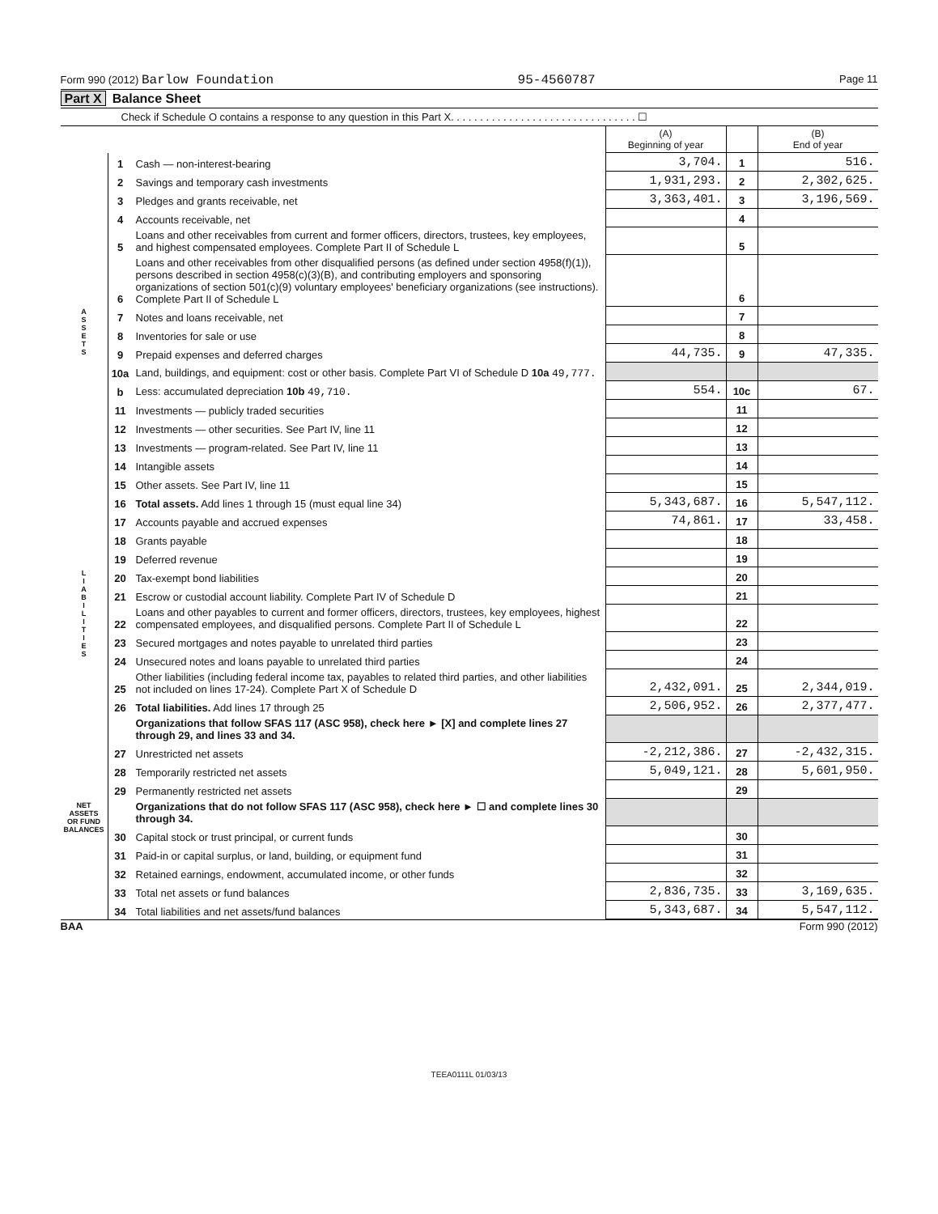Form 990 (2012) Barlow Foundation 95-4560787 Page 11
Part X Balance Sheet
Check if Schedule O contains a response to any question in this Part X. . . . . . . . . . . . . . . . . . . . . . . . . . . . . . . . ☐
| | | | (A) Beginning of year | | (B) End of year |
| --- | --- | --- | --- | --- | --- |
| A S S E T S | 1 | Cash — non-interest-bearing | 3,704. | 1 | 516. |
| | 2 | Savings and temporary cash investments | 1,931,293. | 2 | 2,302,625. |
| | 3 | Pledges and grants receivable, net | 3,363,401. | 3 | 3,196,569. |
| | 4 | Accounts receivable, net | | 4 | |
| | 5 | Loans and other receivables from current and former officers, directors, trustees, key employees, and highest compensated employees. Complete Part II of Schedule L | | 5 | |
| | 6 | Loans and other receivables from other disqualified persons (as defined under section 4958(f)(1)), persons described in section 4958(c)(3)(B), and contributing employers and sponsoring organizations of section 501(c)(9) voluntary employees' beneficiary organizations (see instructions). Complete Part II of Schedule L | | 6 | |
| | 7 | Notes and loans receivable, net | | 7 | |
| | 8 | Inventories for sale or use | | 8 | |
| | 9 | Prepaid expenses and deferred charges | 44,735. | 9 | 47,335. |
| | 10a | Land, buildings, and equipment: cost or other basis. Complete Part VI of Schedule D 10a 49,777. | | | |
| | b | Less: accumulated depreciation 10b 49,710. | 554. | 10c | 67. |
| | 11 | Investments — publicly traded securities | | 11 | |
| | 12 | Investments — other securities. See Part IV, line 11 | | 12 | |
| | 13 | Investments — program-related. See Part IV, line 11 | | 13 | |
| | 14 | Intangible assets | | 14 | |
| | 15 | Other assets. See Part IV, line 11 | | 15 | |
| | 16 | Total assets. Add lines 1 through 15 (must equal line 34) | 5,343,687. | 16 | 5,547,112. |
| L I A B I L I T I E S | 17 | Accounts payable and accrued expenses | 74,861. | 17 | 33,458. |
| | 18 | Grants payable | | 18 | |
| | 19 | Deferred revenue | | 19 | |
| | 20 | Tax-exempt bond liabilities | | 20 | |
| | 21 | Escrow or custodial account liability. Complete Part IV of Schedule D | | 21 | |
| | 22 | Loans and other payables to current and former officers, directors, trustees, key employees, highest compensated employees, and disqualified persons. Complete Part II of Schedule L | | 22 | |
| | 23 | Secured mortgages and notes payable to unrelated third parties | | 23 | |
| | 24 | Unsecured notes and loans payable to unrelated third parties | | 24 | |
| | 25 | Other liabilities (including federal income tax, payables to related third parties, and other liabilities not included on lines 17-24). Complete Part X of Schedule D | 2,432,091. | 25 | 2,344,019. |
| | 26 | Total liabilities. Add lines 17 through 25 | 2,506,952. | 26 | 2,377,477. |
| NET ASSETS OR FUND BALANCES | | Organizations that follow SFAS 117 (ASC 958), check here ► [X] and complete lines 27 through 29, and lines 33 and 34. | | | |
| | 27 | Unrestricted net assets | -2,212,386. | 27 | -2,432,315. |
| | 28 | Temporarily restricted net assets | 5,049,121. | 28 | 5,601,950. |
| | 29 | Permanently restricted net assets | | 29 | |
| | | Organizations that do not follow SFAS 117 (ASC 958), check here ► ☐ and complete lines 30 through 34. | | | |
| | 30 | Capital stock or trust principal, or current funds | | 30 | |
| | 31 | Paid-in or capital surplus, or land, building, or equipment fund | | 31 | |
| | 32 | Retained earnings, endowment, accumulated income, or other funds | | 32 | |
| | 33 | Total net assets or fund balances | 2,836,735. | 33 | 3,169,635. |
| | 34 | Total liabilities and net assets/fund balances | 5,343,687. | 34 | 5,547,112. |
BAA Form 990 (2012)
TEEA0111L 01/03/13